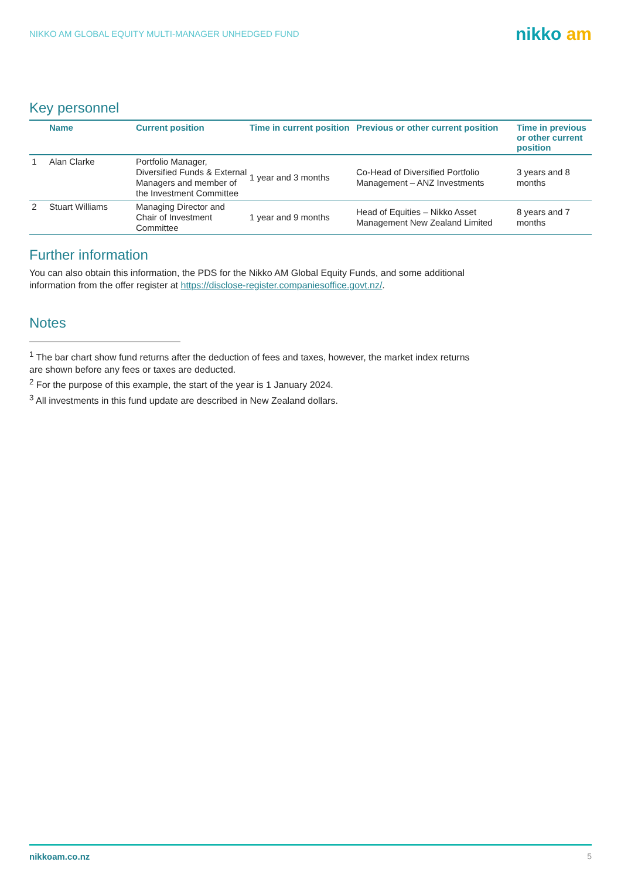NIKKO AM GLOBAL EQUITY MULTI-MANAGER UNHEDGED FUND nikko am
Key personnel
| | Name | Current position | Time in current position | Previous or other current position | Time in previous or other current position |
| --- | --- | --- | --- | --- | --- |
| 1 | Alan Clarke | Portfolio Manager, Diversified Funds & External Managers and member of the Investment Committee | 1 year and 3 months | Co-Head of Diversified Portfolio Management – ANZ Investments | 3 years and 8 months |
| 2 | Stuart Williams | Managing Director and Chair of Investment Committee | 1 year and 9 months | Head of Equities – Nikko Asset Management New Zealand Limited | 8 years and 7 months |
Further information
You can also obtain this information, the PDS for the Nikko AM Global Equity Funds, and some additional information from the offer register at https://disclose-register.companiesoffice.govt.nz/.
Notes
<sup>1</sup> The bar chart show fund returns after the deduction of fees and taxes, however, the market index returns are shown before any fees or taxes are deducted.
<sup>2</sup> For the purpose of this example, the start of the year is 1 January 2024.
<sup>3</sup> All investments in this fund update are described in New Zealand dollars.
nikkoam.co.nz 5